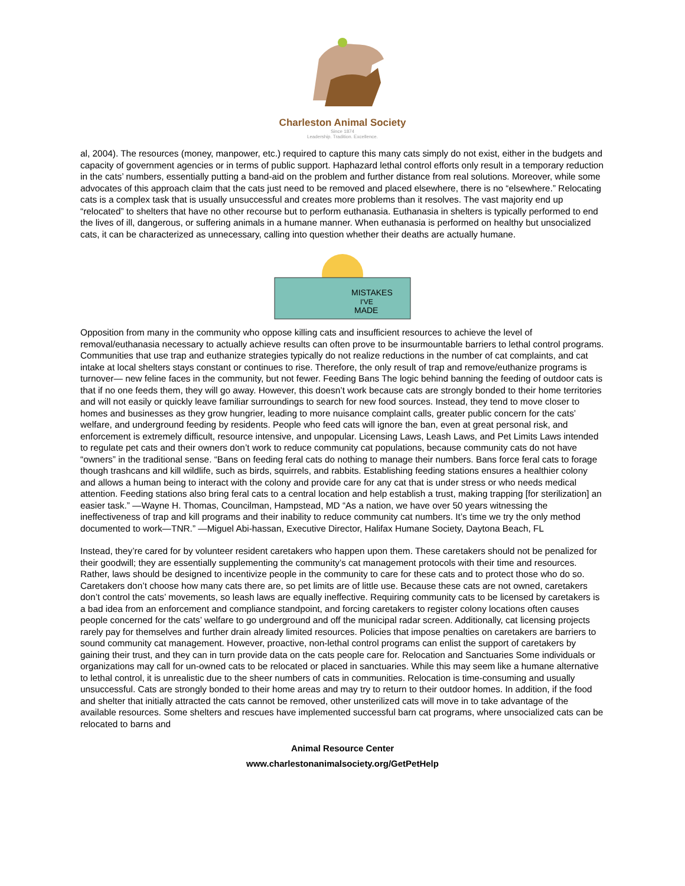Charleston Animal Society
Since 1874
Leadership. Tradition. Excellence.
al, 2004). The resources (money, manpower, etc.) required to capture this many cats simply do not exist, either in the budgets and capacity of government agencies or in terms of public support. Haphazard lethal control efforts only result in a temporary reduction in the cats’ numbers, essentially putting a band-aid on the problem and further distance from real solutions. Moreover, while some advocates of this approach claim that the cats just need to be removed and placed elsewhere, there is no “elsewhere.” Relocating cats is a complex task that is usually unsuccessful and creates more problems than it resolves. The vast majority end up “relocated” to shelters that have no other recourse but to perform euthanasia. Euthanasia in shelters is typically performed to end the lives of ill, dangerous, or suffering animals in a humane manner. When euthanasia is performed on healthy but unsocialized cats, it can be characterized as unnecessary, calling into question whether their deaths are actually humane.
MISTAKES
I'VE
MADE
Opposition from many in the community who oppose killing cats and insufficient resources to achieve the level of removal/euthanasia necessary to actually achieve results can often prove to be insurmountable barriers to lethal control programs. Communities that use trap and euthanize strategies typically do not realize reductions in the number of cat complaints, and cat intake at local shelters stays constant or continues to rise. Therefore, the only result of trap and remove/euthanize programs is turnover— new feline faces in the community, but not fewer. Feeding Bans The logic behind banning the feeding of outdoor cats is that if no one feeds them, they will go away. However, this doesn’t work because cats are strongly bonded to their home territories and will not easily or quickly leave familiar surroundings to search for new food sources. Instead, they tend to move closer to homes and businesses as they grow hungrier, leading to more nuisance complaint calls, greater public concern for the cats’ welfare, and underground feeding by residents. People who feed cats will ignore the ban, even at great personal risk, and enforcement is extremely difficult, resource intensive, and unpopular. Licensing Laws, Leash Laws, and Pet Limits Laws intended to regulate pet cats and their owners don’t work to reduce community cat populations, because community cats do not have “owners” in the traditional sense. “Bans on feeding feral cats do nothing to manage their numbers. Bans force feral cats to forage though trashcans and kill wildlife, such as birds, squirrels, and rabbits. Establishing feeding stations ensures a healthier colony and allows a human being to interact with the colony and provide care for any cat that is under stress or who needs medical attention. Feeding stations also bring feral cats to a central location and help establish a trust, making trapping [for sterilization] an easier task.” —Wayne H. Thomas, Councilman, Hampstead, MD “As a nation, we have over 50 years witnessing the ineffectiveness of trap and kill programs and their inability to reduce community cat numbers. It’s time we try the only method documented to work—TNR.” —Miguel Abi-hassan, Executive Director, Halifax Humane Society, Daytona Beach, FL
Instead, they’re cared for by volunteer resident caretakers who happen upon them. These caretakers should not be penalized for their goodwill; they are essentially supplementing the community’s cat management protocols with their time and resources. Rather, laws should be designed to incentivize people in the community to care for these cats and to protect those who do so. Caretakers don’t choose how many cats there are, so pet limits are of little use. Because these cats are not owned, caretakers don’t control the cats’ movements, so leash laws are equally ineffective. Requiring community cats to be licensed by caretakers is a bad idea from an enforcement and compliance standpoint, and forcing caretakers to register colony locations often causes people concerned for the cats’ welfare to go underground and off the municipal radar screen. Additionally, cat licensing projects rarely pay for themselves and further drain already limited resources. Policies that impose penalties on caretakers are barriers to sound community cat management. However, proactive, non-lethal control programs can enlist the support of caretakers by gaining their trust, and they can in turn provide data on the cats people care for. Relocation and Sanctuaries Some individuals or organizations may call for un-owned cats to be relocated or placed in sanctuaries. While this may seem like a humane alternative to lethal control, it is unrealistic due to the sheer numbers of cats in communities. Relocation is time-consuming and usually unsuccessful. Cats are strongly bonded to their home areas and may try to return to their outdoor homes. In addition, if the food and shelter that initially attracted the cats cannot be removed, other unsterilized cats will move in to take advantage of the available resources. Some shelters and rescues have implemented successful barn cat programs, where unsocialized cats can be relocated to barns and
Animal Resource Center
www.charlestonanimalsociety.org/GetPetHelp